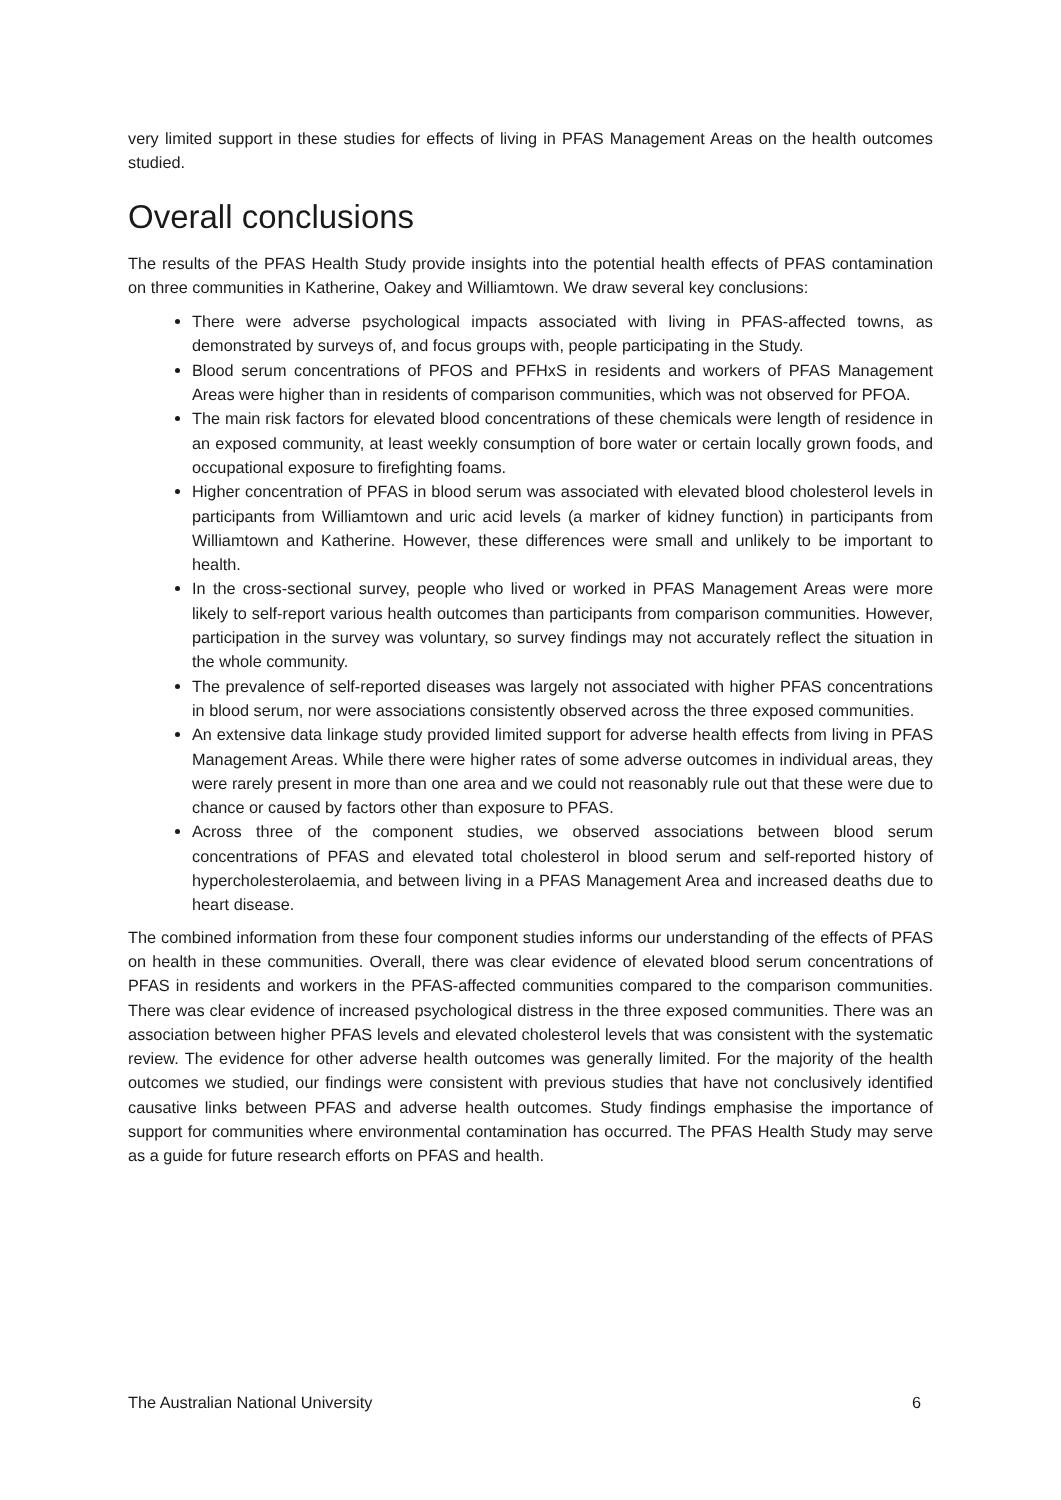very limited support in these studies for effects of living in PFAS Management Areas on the health outcomes studied.
Overall conclusions
The results of the PFAS Health Study provide insights into the potential health effects of PFAS contamination on three communities in Katherine, Oakey and Williamtown. We draw several key conclusions:
There were adverse psychological impacts associated with living in PFAS-affected towns, as demonstrated by surveys of, and focus groups with, people participating in the Study.
Blood serum concentrations of PFOS and PFHxS in residents and workers of PFAS Management Areas were higher than in residents of comparison communities, which was not observed for PFOA.
The main risk factors for elevated blood concentrations of these chemicals were length of residence in an exposed community, at least weekly consumption of bore water or certain locally grown foods, and occupational exposure to firefighting foams.
Higher concentration of PFAS in blood serum was associated with elevated blood cholesterol levels in participants from Williamtown and uric acid levels (a marker of kidney function) in participants from Williamtown and Katherine. However, these differences were small and unlikely to be important to health.
In the cross-sectional survey, people who lived or worked in PFAS Management Areas were more likely to self-report various health outcomes than participants from comparison communities. However, participation in the survey was voluntary, so survey findings may not accurately reflect the situation in the whole community.
The prevalence of self-reported diseases was largely not associated with higher PFAS concentrations in blood serum, nor were associations consistently observed across the three exposed communities.
An extensive data linkage study provided limited support for adverse health effects from living in PFAS Management Areas. While there were higher rates of some adverse outcomes in individual areas, they were rarely present in more than one area and we could not reasonably rule out that these were due to chance or caused by factors other than exposure to PFAS.
Across three of the component studies, we observed associations between blood serum concentrations of PFAS and elevated total cholesterol in blood serum and self-reported history of hypercholesterolaemia, and between living in a PFAS Management Area and increased deaths due to heart disease.
The combined information from these four component studies informs our understanding of the effects of PFAS on health in these communities. Overall, there was clear evidence of elevated blood serum concentrations of PFAS in residents and workers in the PFAS-affected communities compared to the comparison communities. There was clear evidence of increased psychological distress in the three exposed communities. There was an association between higher PFAS levels and elevated cholesterol levels that was consistent with the systematic review. The evidence for other adverse health outcomes was generally limited. For the majority of the health outcomes we studied, our findings were consistent with previous studies that have not conclusively identified causative links between PFAS and adverse health outcomes. Study findings emphasise the importance of support for communities where environmental contamination has occurred. The PFAS Health Study may serve as a guide for future research efforts on PFAS and health.
The Australian National University 6